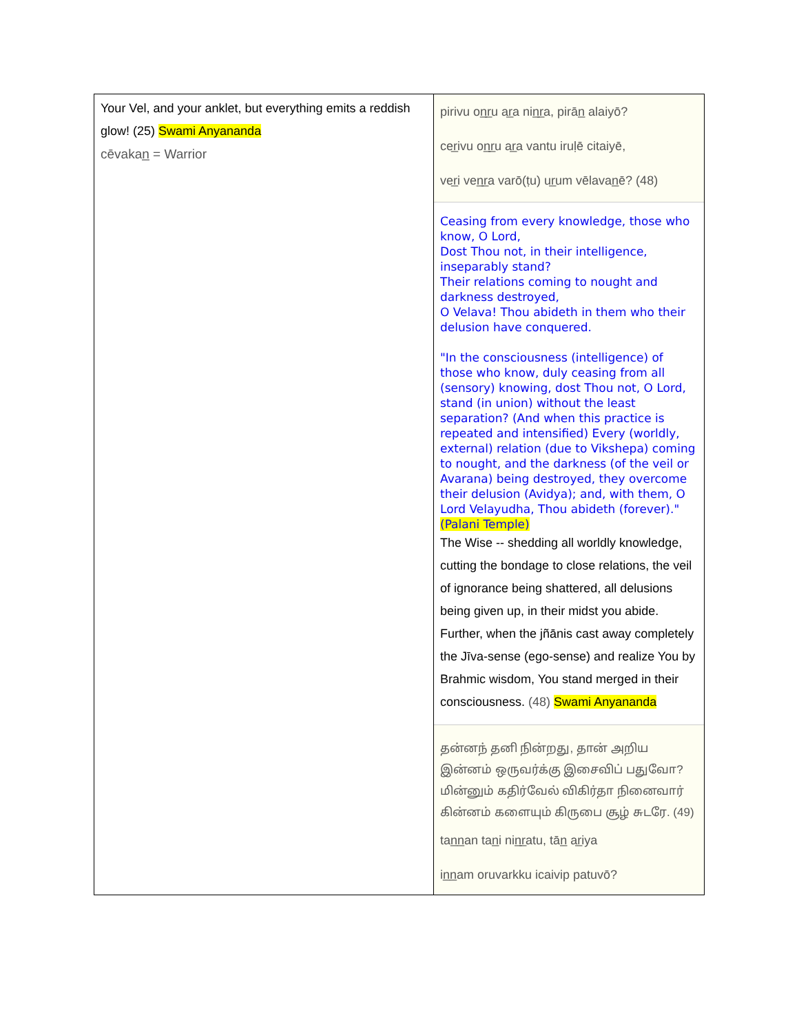| Your Vel, and your anklet, but everything emits a reddish glow! (25) Swami Anyananda cēvakan̲ = Warrior | pirivu on̲r̲u ar̲a nin̲r̲a, pirān̲ alaiyō? cer̲ivu on̲r̲u ar̲a vantu iruḷē citaiyē, ver̲i ven̲r̲a varō(ṭu) ur̲um vēlavan̲ē? (48) Ceasing from every knowledge, those who know, O Lord, Dost Thou not, in their intelligence, inseparably stand? Their relations coming to nought and darkness destroyed, O Velava! Thou abideth in them who their delusion have conquered. "In the consciousness (intelligence) of those who know, duly ceasing from all (sensory) knowing, dost Thou not, O Lord, stand (in union) without the least separation? (And when this practice is repeated and intensified) Every (worldly, external) relation (due to Vikshepa) coming to nought, and the darkness (of the veil or Avarana) being destroyed, they overcome their delusion (Avidya); and, with them, O Lord Velayudha, Thou abideth (forever)." (Palani Temple) The Wise -- shedding all worldly knowledge, cutting the bondage to close relations, the veil of ignorance being shattered, all delusions being given up, in their midst you abide. Further, when the jñānis cast away completely the Jīva-sense (ego-sense) and realize You by Brahmic wisdom, You stand merged in their consciousness. (48) Swami Anyananda தன்னந் தனி நின்றது, தான் அறிய இன்னம் ஒருவர்க்கு இசைவிப் பதுவோ? மின்னும் கதிர்வேல் விகிர்தா நினைவார் கின்னம் களையும் கிருபை சூழ் சுடரே. (49) tan̲n̲an tan̲i nin̲r̲atu, tān̲ ar̲iya in̲n̲am oruvarkku icaivip patuvō? |